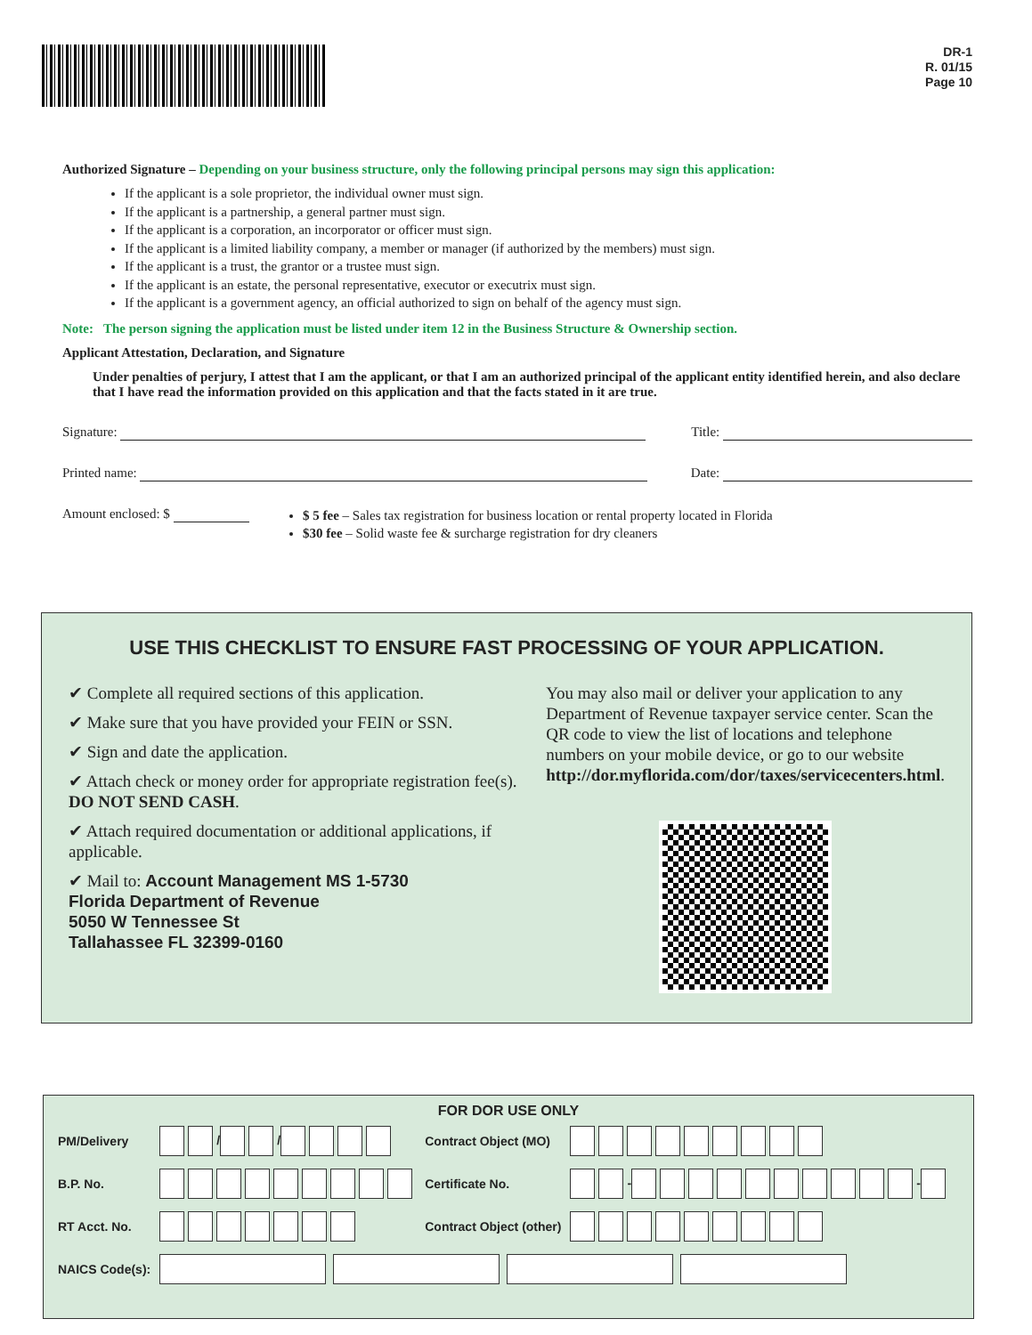DR-1
R. 01/15
Page 10
Authorized Signature – Depending on your business structure, only the following principal persons may sign this application:
If the applicant is a sole proprietor, the individual owner must sign.
If the applicant is a partnership, a general partner must sign.
If the applicant is a corporation, an incorporator or officer must sign.
If the applicant is a limited liability company, a member or manager (if authorized by the members) must sign.
If the applicant is a trust, the grantor or a trustee must sign.
If the applicant is an estate, the personal representative, executor or executrix must sign.
If the applicant is a government agency, an official authorized to sign on behalf of the agency must sign.
Note: The person signing the application must be listed under item 12 in the Business Structure & Ownership section.
Applicant Attestation, Declaration, and Signature
Under penalties of perjury, I attest that I am the applicant, or that I am an authorized principal of the applicant entity identified herein, and also declare that I have read the information provided on this application and that the facts stated in it are true.
Signature: Title:
Printed name: Date:
Amount enclosed: $
$ 5 fee – Sales tax registration for business location or rental property located in Florida
$30 fee – Solid waste fee & surcharge registration for dry cleaners
USE THIS CHECKLIST TO ENSURE FAST PROCESSING OF YOUR APPLICATION.
✔ Complete all required sections of this application.
✔ Make sure that you have provided your FEIN or SSN.
✔ Sign and date the application.
✔ Attach check or money order for appropriate registration fee(s). DO NOT SEND CASH.
✔ Attach required documentation or additional applications, if applicable.
✔ Mail to: Account Management MS 1-5730
Florida Department of Revenue
5050 W Tennessee St
Tallahassee FL 32399-0160
You may also mail or deliver your application to any Department of Revenue taxpayer service center. Scan the QR code to view the list of locations and telephone numbers on your mobile device, or go to our website http://dor.myflorida.com/dor/taxes/servicecenters.html.
FOR DOR USE ONLY
| PM/Delivery | / / | Contract Object (MO) | |
| B.P. No. | | Certificate No. | - - |
| RT Acct. No. | | Contract Object (other) | |
| NAICS Code(s): | | | |